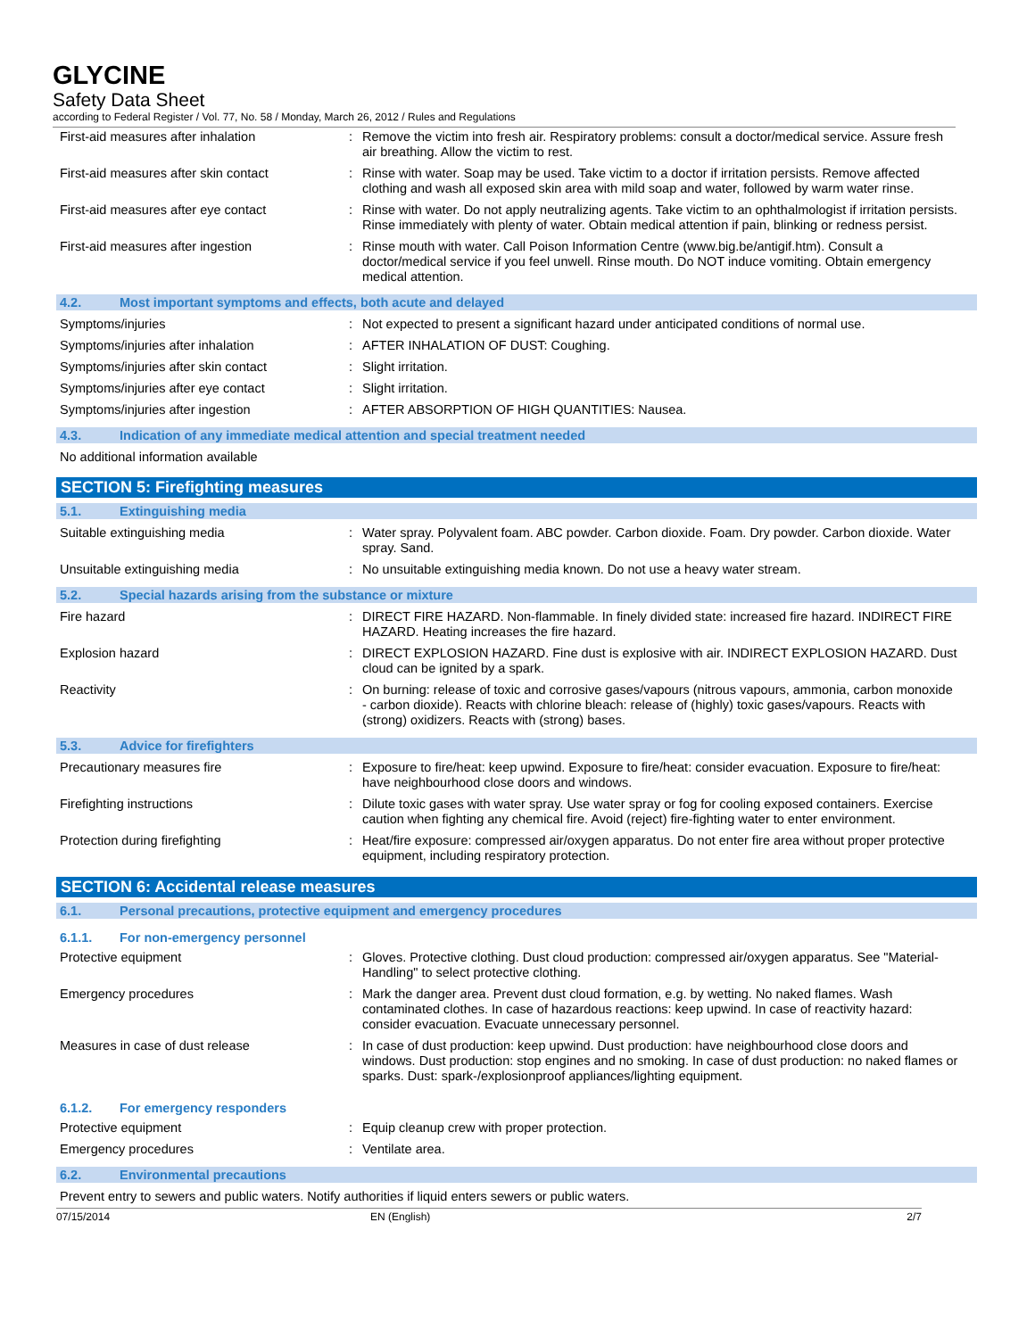GLYCINE
Safety Data Sheet
according to Federal Register / Vol. 77, No. 58 / Monday, March 26, 2012 / Rules and Regulations
First-aid measures after inhalation : Remove the victim into fresh air. Respiratory problems: consult a doctor/medical service. Assure fresh air breathing. Allow the victim to rest.
First-aid measures after skin contact : Rinse with water. Soap may be used. Take victim to a doctor if irritation persists. Remove affected clothing and wash all exposed skin area with mild soap and water, followed by warm water rinse.
First-aid measures after eye contact : Rinse with water. Do not apply neutralizing agents. Take victim to an ophthalmologist if irritation persists. Rinse immediately with plenty of water. Obtain medical attention if pain, blinking or redness persist.
First-aid measures after ingestion : Rinse mouth with water. Call Poison Information Centre (www.big.be/antigif.htm). Consult a doctor/medical service if you feel unwell. Rinse mouth. Do NOT induce vomiting. Obtain emergency medical attention.
4.2. Most important symptoms and effects, both acute and delayed
Symptoms/injuries : Not expected to present a significant hazard under anticipated conditions of normal use.
Symptoms/injuries after inhalation : AFTER INHALATION OF DUST: Coughing.
Symptoms/injuries after skin contact : Slight irritation.
Symptoms/injuries after eye contact : Slight irritation.
Symptoms/injuries after ingestion : AFTER ABSORPTION OF HIGH QUANTITIES: Nausea.
4.3. Indication of any immediate medical attention and special treatment needed
No additional information available
SECTION 5: Firefighting measures
5.1. Extinguishing media
Suitable extinguishing media : Water spray. Polyvalent foam. ABC powder. Carbon dioxide. Foam. Dry powder. Carbon dioxide. Water spray. Sand.
Unsuitable extinguishing media : No unsuitable extinguishing media known. Do not use a heavy water stream.
5.2. Special hazards arising from the substance or mixture
Fire hazard : DIRECT FIRE HAZARD. Non-flammable. In finely divided state: increased fire hazard. INDIRECT FIRE HAZARD. Heating increases the fire hazard.
Explosion hazard : DIRECT EXPLOSION HAZARD. Fine dust is explosive with air. INDIRECT EXPLOSION HAZARD. Dust cloud can be ignited by a spark.
Reactivity : On burning: release of toxic and corrosive gases/vapours (nitrous vapours, ammonia, carbon monoxide - carbon dioxide). Reacts with chlorine bleach: release of (highly) toxic gases/vapours. Reacts with (strong) oxidizers. Reacts with (strong) bases.
5.3. Advice for firefighters
Precautionary measures fire : Exposure to fire/heat: keep upwind. Exposure to fire/heat: consider evacuation. Exposure to fire/heat: have neighbourhood close doors and windows.
Firefighting instructions : Dilute toxic gases with water spray. Use water spray or fog for cooling exposed containers. Exercise caution when fighting any chemical fire. Avoid (reject) fire-fighting water to enter environment.
Protection during firefighting : Heat/fire exposure: compressed air/oxygen apparatus. Do not enter fire area without proper protective equipment, including respiratory protection.
SECTION 6: Accidental release measures
6.1. Personal precautions, protective equipment and emergency procedures
6.1.1. For non-emergency personnel
Protective equipment : Gloves. Protective clothing. Dust cloud production: compressed air/oxygen apparatus. See "Material-Handling" to select protective clothing.
Emergency procedures : Mark the danger area. Prevent dust cloud formation, e.g. by wetting. No naked flames. Wash contaminated clothes. In case of hazardous reactions: keep upwind. In case of reactivity hazard: consider evacuation. Evacuate unnecessary personnel.
Measures in case of dust release : In case of dust production: keep upwind. Dust production: have neighbourhood close doors and windows. Dust production: stop engines and no smoking. In case of dust production: no naked flames or sparks. Dust: spark-/explosionproof appliances/lighting equipment.
6.1.2. For emergency responders
Protective equipment : Equip cleanup crew with proper protection.
Emergency procedures : Ventilate area.
6.2. Environmental precautions
Prevent entry to sewers and public waters. Notify authorities if liquid enters sewers or public waters.
07/15/2014 EN (English) 2/7